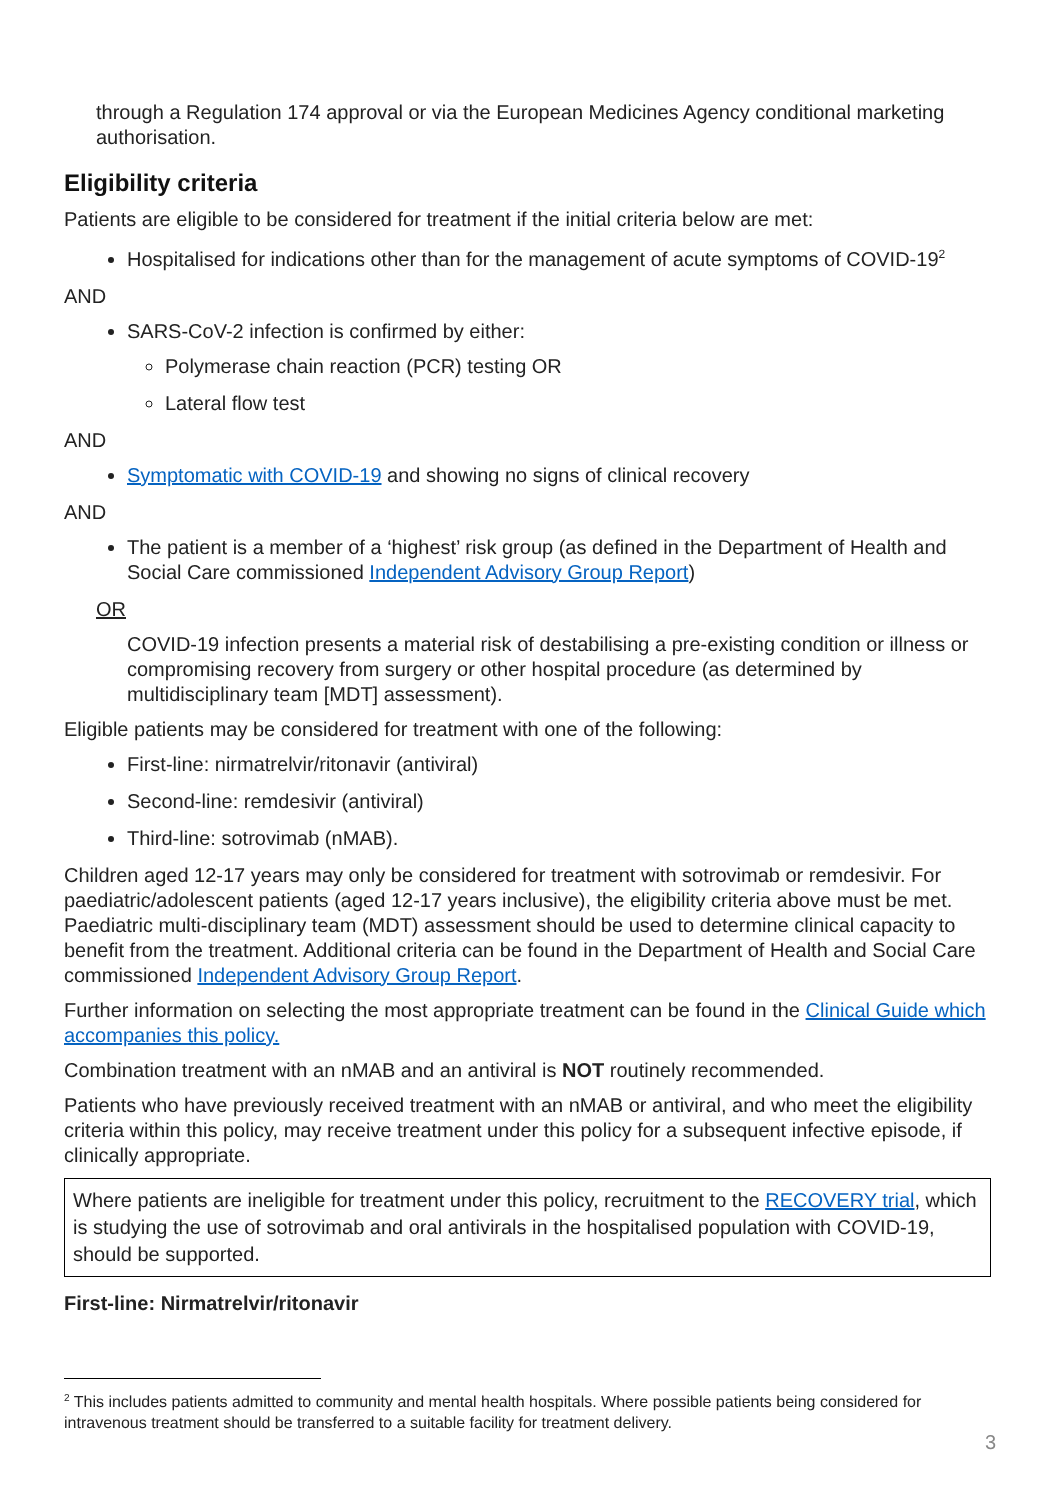through a Regulation 174 approval or via the European Medicines Agency conditional marketing authorisation.
Eligibility criteria
Patients are eligible to be considered for treatment if the initial criteria below are met:
Hospitalised for indications other than for the management of acute symptoms of COVID-19<sup>2</sup>
AND
SARS-CoV-2 infection is confirmed by either:
Polymerase chain reaction (PCR) testing OR
Lateral flow test
AND
Symptomatic with COVID-19 and showing no signs of clinical recovery
AND
The patient is a member of a ‘highest’ risk group (as defined in the Department of Health and Social Care commissioned Independent Advisory Group Report)
OR
COVID-19 infection presents a material risk of destabilising a pre-existing condition or illness or compromising recovery from surgery or other hospital procedure (as determined by multidisciplinary team [MDT] assessment).
Eligible patients may be considered for treatment with one of the following:
First-line: nirmatrelvir/ritonavir (antiviral)
Second-line: remdesivir (antiviral)
Third-line: sotrovimab (nMAB).
Children aged 12-17 years may only be considered for treatment with sotrovimab or remdesivir. For paediatric/adolescent patients (aged 12-17 years inclusive), the eligibility criteria above must be met. Paediatric multi-disciplinary team (MDT) assessment should be used to determine clinical capacity to benefit from the treatment. Additional criteria can be found in the Department of Health and Social Care commissioned Independent Advisory Group Report.
Further information on selecting the most appropriate treatment can be found in the Clinical Guide which accompanies this policy.
Combination treatment with an nMAB and an antiviral is NOT routinely recommended.
Patients who have previously received treatment with an nMAB or antiviral, and who meet the eligibility criteria within this policy, may receive treatment under this policy for a subsequent infective episode, if clinically appropriate.
Where patients are ineligible for treatment under this policy, recruitment to the RECOVERY trial, which is studying the use of sotrovimab and oral antivirals in the hospitalised population with COVID-19, should be supported.
First-line: Nirmatrelvir/ritonavir
<sup>2</sup> This includes patients admitted to community and mental health hospitals. Where possible patients being considered for intravenous treatment should be transferred to a suitable facility for treatment delivery.
3